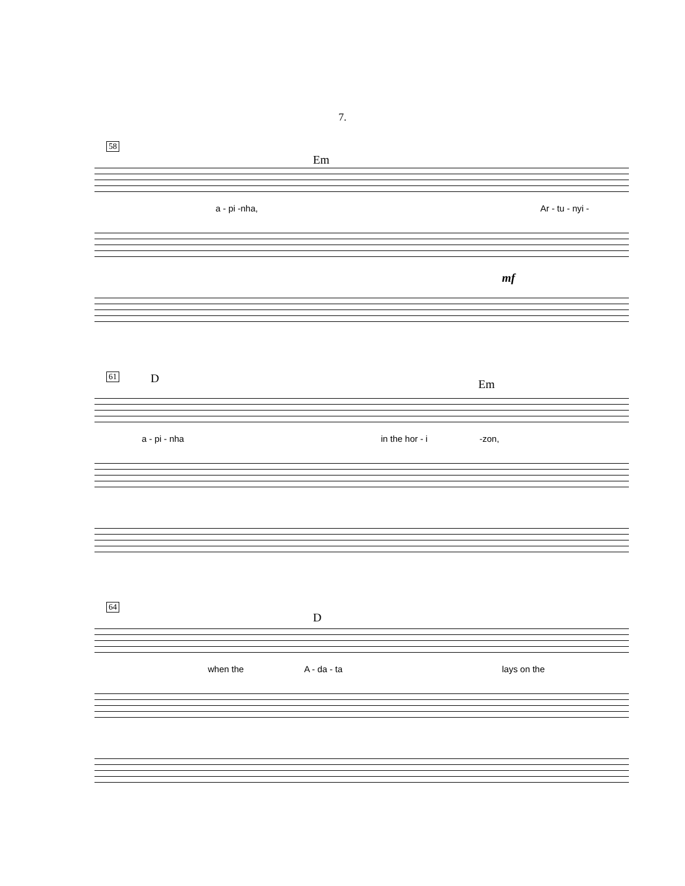7.
58
Em
a - pi -nha, Ar - tu - nyi -
mf
61 D Em
a - pi - nha in the hor - i -zon,
64
D
when the A - da - ta lays on the